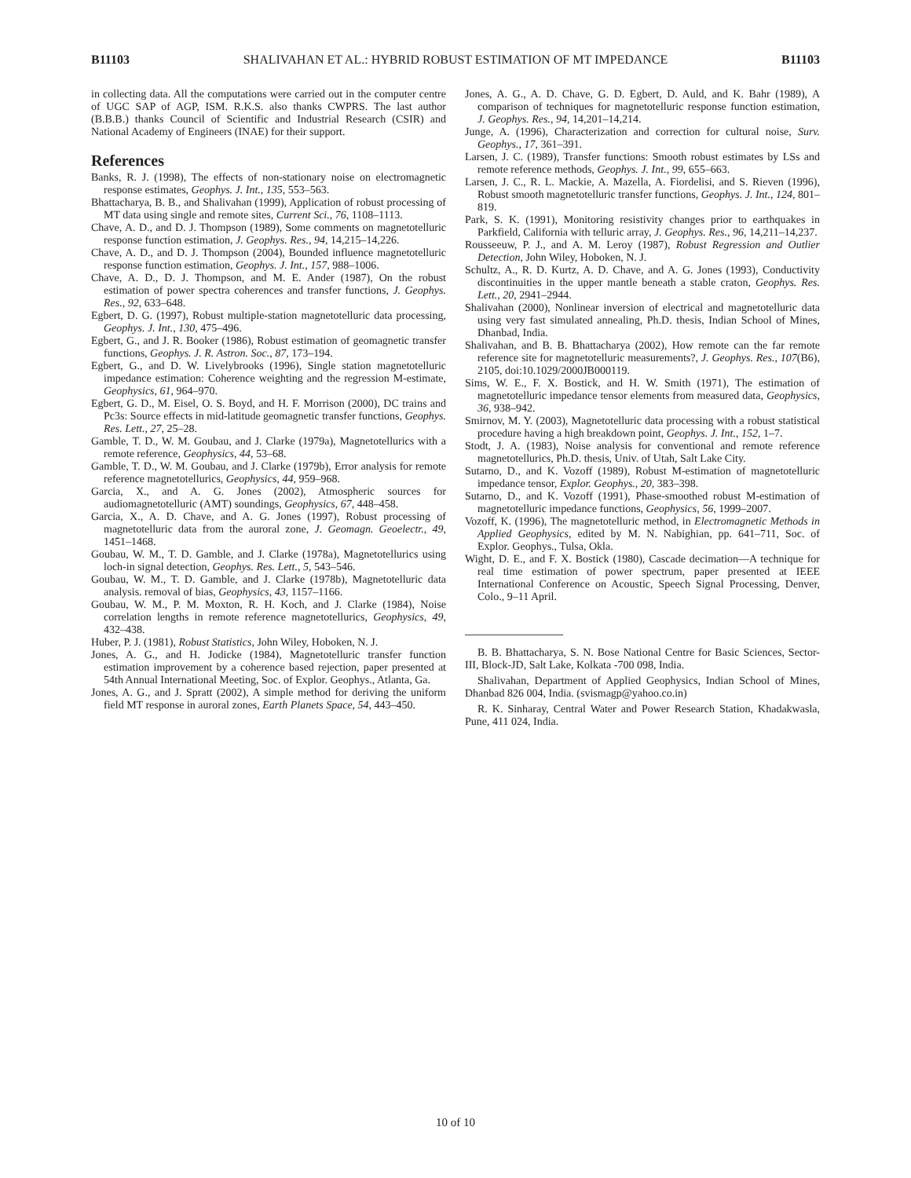B11103 SHALIVAHAN ET AL.: HYBRID ROBUST ESTIMATION OF MT IMPEDANCE B11103
in collecting data. All the computations were carried out in the computer centre of UGC SAP of AGP, ISM. R.K.S. also thanks CWPRS. The last author (B.B.B.) thanks Council of Scientific and Industrial Research (CSIR) and National Academy of Engineers (INAE) for their support.
References
Banks, R. J. (1998), The effects of non-stationary noise on electromagnetic response estimates, Geophys. J. Int., 135, 553–563.
Bhattacharya, B. B., and Shalivahan (1999), Application of robust processing of MT data using single and remote sites, Current Sci., 76, 1108–1113.
Chave, A. D., and D. J. Thompson (1989), Some comments on magnetotelluric response function estimation, J. Geophys. Res., 94, 14,215–14,226.
Chave, A. D., and D. J. Thompson (2004), Bounded influence magnetotelluric response function estimation, Geophys. J. Int., 157, 988–1006.
Chave, A. D., D. J. Thompson, and M. E. Ander (1987), On the robust estimation of power spectra coherences and transfer functions, J. Geophys. Res., 92, 633–648.
Egbert, D. G. (1997), Robust multiple-station magnetotelluric data processing, Geophys. J. Int., 130, 475–496.
Egbert, G., and J. R. Booker (1986), Robust estimation of geomagnetic transfer functions, Geophys. J. R. Astron. Soc., 87, 173–194.
Egbert, G., and D. W. Livelybrooks (1996), Single station magnetotelluric impedance estimation: Coherence weighting and the regression M-estimate, Geophysics, 61, 964–970.
Egbert, G. D., M. Eisel, O. S. Boyd, and H. F. Morrison (2000), DC trains and Pc3s: Source effects in mid-latitude geomagnetic transfer functions, Geophys. Res. Lett., 27, 25–28.
Gamble, T. D., W. M. Goubau, and J. Clarke (1979a), Magnetotellurics with a remote reference, Geophysics, 44, 53–68.
Gamble, T. D., W. M. Goubau, and J. Clarke (1979b), Error analysis for remote reference magnetotellurics, Geophysics, 44, 959–968.
Garcia, X., and A. G. Jones (2002), Atmospheric sources for audiomagnetotelluric (AMT) soundings, Geophysics, 67, 448–458.
Garcia, X., A. D. Chave, and A. G. Jones (1997), Robust processing of magnetotelluric data from the auroral zone, J. Geomagn. Geoelectr., 49, 1451–1468.
Goubau, W. M., T. D. Gamble, and J. Clarke (1978a), Magnetotellurics using loch-in signal detection, Geophys. Res. Lett., 5, 543–546.
Goubau, W. M., T. D. Gamble, and J. Clarke (1978b), Magnetotelluric data analysis. removal of bias, Geophysics, 43, 1157–1166.
Goubau, W. M., P. M. Moxton, R. H. Koch, and J. Clarke (1984), Noise correlation lengths in remote reference magnetotellurics, Geophysics, 49, 432–438.
Huber, P. J. (1981), Robust Statistics, John Wiley, Hoboken, N. J.
Jones, A. G., and H. Jodicke (1984), Magnetotelluric transfer function estimation improvement by a coherence based rejection, paper presented at 54th Annual International Meeting, Soc. of Explor. Geophys., Atlanta, Ga.
Jones, A. G., and J. Spratt (2002), A simple method for deriving the uniform field MT response in auroral zones, Earth Planets Space, 54, 443–450.
Jones, A. G., A. D. Chave, G. D. Egbert, D. Auld, and K. Bahr (1989), A comparison of techniques for magnetotelluric response function estimation, J. Geophys. Res., 94, 14,201–14,214.
Junge, A. (1996), Characterization and correction for cultural noise, Surv. Geophys., 17, 361–391.
Larsen, J. C. (1989), Transfer functions: Smooth robust estimates by LSs and remote reference methods, Geophys. J. Int., 99, 655–663.
Larsen, J. C., R. L. Mackie, A. Mazella, A. Fiordelisi, and S. Rieven (1996), Robust smooth magnetotelluric transfer functions, Geophys. J. Int., 124, 801–819.
Park, S. K. (1991), Monitoring resistivity changes prior to earthquakes in Parkfield, California with telluric array, J. Geophys. Res., 96, 14,211–14,237.
Rousseeuw, P. J., and A. M. Leroy (1987), Robust Regression and Outlier Detection, John Wiley, Hoboken, N. J.
Schultz, A., R. D. Kurtz, A. D. Chave, and A. G. Jones (1993), Conductivity discontinuities in the upper mantle beneath a stable craton, Geophys. Res. Lett., 20, 2941–2944.
Shalivahan (2000), Nonlinear inversion of electrical and magnetotelluric data using very fast simulated annealing, Ph.D. thesis, Indian School of Mines, Dhanbad, India.
Shalivahan, and B. B. Bhattacharya (2002), How remote can the far remote reference site for magnetotelluric measurements?, J. Geophys. Res., 107(B6), 2105, doi:10.1029/2000JB000119.
Sims, W. E., F. X. Bostick, and H. W. Smith (1971), The estimation of magnetotelluric impedance tensor elements from measured data, Geophysics, 36, 938–942.
Smirnov, M. Y. (2003), Magnetotelluric data processing with a robust statistical procedure having a high breakdown point, Geophys. J. Int., 152, 1–7.
Stodt, J. A. (1983), Noise analysis for conventional and remote reference magnetotellurics, Ph.D. thesis, Univ. of Utah, Salt Lake City.
Sutarno, D., and K. Vozoff (1989), Robust M-estimation of magnetotelluric impedance tensor, Explor. Geophys., 20, 383–398.
Sutarno, D., and K. Vozoff (1991), Phase-smoothed robust M-estimation of magnetotelluric impedance functions, Geophysics, 56, 1999–2007.
Vozoff, K. (1996), The magnetotelluric method, in Electromagnetic Methods in Applied Geophysics, edited by M. N. Nabighian, pp. 641–711, Soc. of Explor. Geophys., Tulsa, Okla.
Wight, D. E., and F. X. Bostick (1980), Cascade decimation—A technique for real time estimation of power spectrum, paper presented at IEEE International Conference on Acoustic, Speech Signal Processing, Denver, Colo., 9–11 April.
B. B. Bhattacharya, S. N. Bose National Centre for Basic Sciences, Sector-III, Block-JD, Salt Lake, Kolkata -700 098, India.
Shalivahan, Department of Applied Geophysics, Indian School of Mines, Dhanbad 826 004, India. (svismagp@yahoo.co.in)
R. K. Sinharay, Central Water and Power Research Station, Khadakwasla, Pune, 411 024, India.
10 of 10